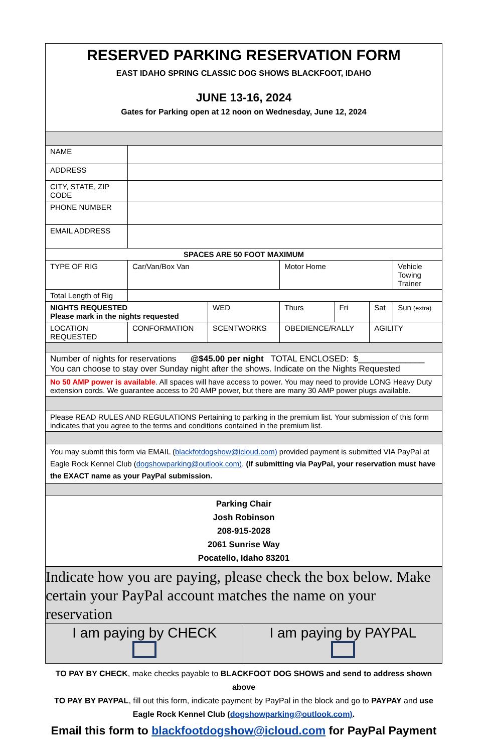| RESERVED PARKING RESERVATION FORM EAST IDAHO SPRING CLASSIC DOG SHOWS BLACKFOOT, IDAHO JUNE 13-16, 2024 Gates for Parking open at 12 noon on Wednesday, June 12, 2024 | | | | | | |
| NAME | | | | | | |
| ADDRESS | | | | | | |
| CITY, STATE, ZIP CODE | | | | | | |
| PHONE NUMBER | | | | | | |
| EMAIL ADDRESS | | | | | | |
| SPACES ARE 50 FOOT MAXIMUM | | | | | | |
| TYPE OF RIG | Car/Van/Box Van | | Motor Home | | | Vehicle Towing Trainer |
| Total Length of Rig | | | | | | |
| NIGHTS REQUESTED Please mark in the nights requested | | WED | Thurs | Fri | Sat | Sun (extra) |
| LOCATION REQUESTED | CONFORMATION | SCENTWORKS | OBEDIENCE/RALLY | | AGILITY | |
| Number of nights for reservations @$45.00 per night TOTAL ENCLOSED: $______________ You can choose to stay over Sunday night after the shows. Indicate on the Nights Requested | | | | | | |
| No 50 AMP power is available . All spaces will have access to power. You may need to provide LONG Heavy Duty extension cords. We guarantee access to 20 AMP power, but there are many 30 AMP power plugs available. | | | | | | |
| Please READ RULES AND REGULATIONS Pertaining to parking in the premium list. Your submission of this form indicates that you agree to the terms and conditions contained in the premium list. | | | | | | |
| You may submit this form via EMAIL ( blackfotdogshow@icloud.com) provided payment is submitted VIA PayPal at Eagle Rock Kennel Club ( dogshowparking@outlook.com) . (If submitting via PayPal, your reservation must have the EXACT name as your PayPal submission. | | | | | | |
| Parking Chair Josh Robinson 208-915-2028 2061 Sunrise Way Pocatello, Idaho 83201 | | | | | | |
| Indicate how you are paying, please check the box below. Make certain your PayPal account matches the name on your reservation | |
| I am paying by CHECK | I am paying by PAYPAL |
TO PAY BY CHECK, make checks payable to BLACKFOOT DOG SHOWS and send to address shown above
TO PAY BY PAYPAL, fill out this form, indicate payment by PayPal in the block and go to PAYPAY and use Eagle Rock Kennel Club (dogshowparking@outlook.com).
Email this form to blackfootdogshow@icloud.com for PayPal Payment